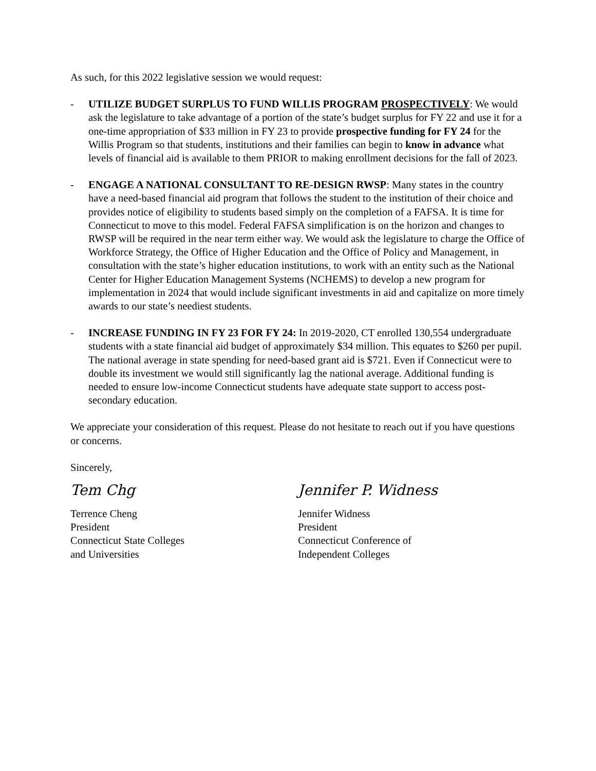As such, for this 2022 legislative session we would request:
- UTILIZE BUDGET SURPLUS TO FUND WILLIS PROGRAM PROSPECTIVELY: We would ask the legislature to take advantage of a portion of the state’s budget surplus for FY 22 and use it for a one-time appropriation of $33 million in FY 23 to provide prospective funding for FY 24 for the Willis Program so that students, institutions and their families can begin to know in advance what levels of financial aid is available to them PRIOR to making enrollment decisions for the fall of 2023.
- ENGAGE A NATIONAL CONSULTANT TO RE-DESIGN RWSP: Many states in the country have a need-based financial aid program that follows the student to the institution of their choice and provides notice of eligibility to students based simply on the completion of a FAFSA. It is time for Connecticut to move to this model. Federal FAFSA simplification is on the horizon and changes to RWSP will be required in the near term either way. We would ask the legislature to charge the Office of Workforce Strategy, the Office of Higher Education and the Office of Policy and Management, in consultation with the state’s higher education institutions, to work with an entity such as the National Center for Higher Education Management Systems (NCHEMS) to develop a new program for implementation in 2024 that would include significant investments in aid and capitalize on more timely awards to our state’s neediest students.
- INCREASE FUNDING IN FY 23 FOR FY 24: In 2019-2020, CT enrolled 130,554 undergraduate students with a state financial aid budget of approximately $34 million. This equates to $260 per pupil. The national average in state spending for need-based grant aid is $721. Even if Connecticut were to double its investment we would still significantly lag the national average. Additional funding is needed to ensure low-income Connecticut students have adequate state support to access post-secondary education.
We appreciate your consideration of this request. Please do not hesitate to reach out if you have questions or concerns.
Sincerely,
Tem Chg
Terrence Cheng
President
Connecticut State Colleges
and Universities
Jennifer P. Widness
Jennifer Widness
President
Connecticut Conference of
Independent Colleges